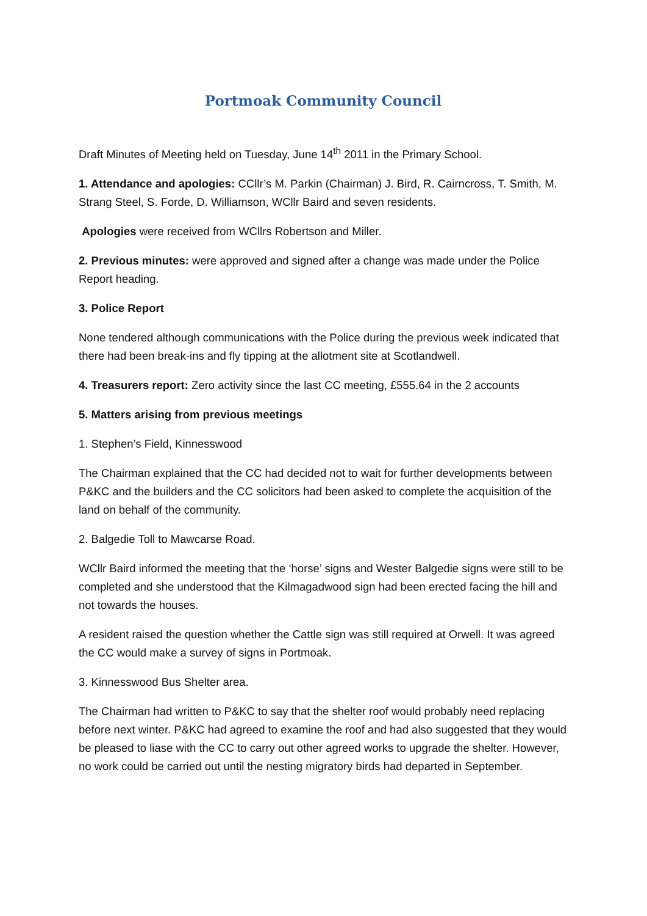Portmoak Community Council
Draft Minutes of Meeting held on Tuesday, June 14<sup>th</sup> 2011 in the Primary School.
1. Attendance and apologies: CCllr’s M. Parkin (Chairman) J. Bird, R. Cairncross, T. Smith, M. Strang Steel, S. Forde, D. Williamson, WCllr Baird and seven residents.
Apologies were received from WCllrs Robertson and Miller.
2. Previous minutes: were approved and signed after a change was made under the Police Report heading.
3. Police Report
None tendered although communications with the Police during the previous week indicated that there had been break-ins and fly tipping at the allotment site at Scotlandwell.
4. Treasurers report: Zero activity since the last CC meeting, £555.64 in the 2 accounts
5. Matters arising from previous meetings
1. Stephen’s Field, Kinnesswood
The Chairman explained that the CC had decided not to wait for further developments between P&KC and the builders and the CC solicitors had been asked to complete the acquisition of the land on behalf of the community.
2. Balgedie Toll to Mawcarse Road.
WCllr Baird informed the meeting that the ‘horse’ signs and Wester Balgedie signs were still to be completed and she understood that the Kilmagadwood sign had been erected facing the hill and not towards the houses.
A resident raised the question whether the Cattle sign was still required at Orwell. It was agreed the CC would make a survey of signs in Portmoak.
3. Kinnesswood Bus Shelter area.
The Chairman had written to P&KC to say that the shelter roof would probably need replacing before next winter. P&KC had agreed to examine the roof and had also suggested that they would be pleased to liase with the CC to carry out other agreed works to upgrade the shelter. However, no work could be carried out until the nesting migratory birds had departed in September.